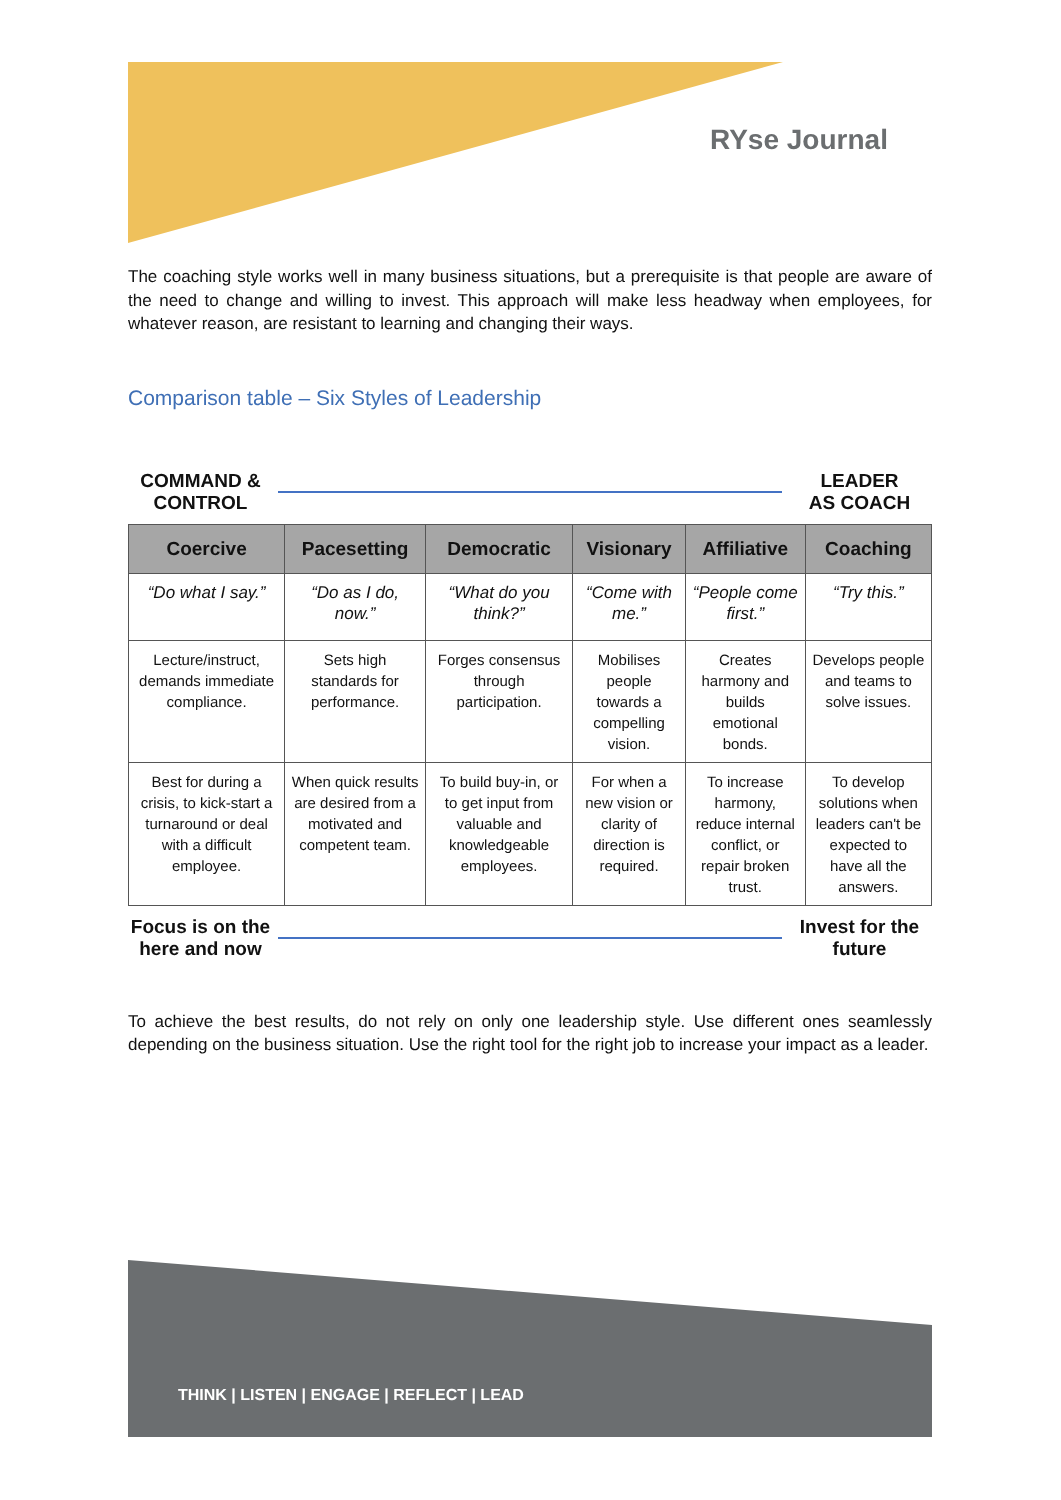RYse Journal
The coaching style works well in many business situations, but a prerequisite is that people are aware of the need to change and willing to invest. This approach will make less headway when employees, for whatever reason, are resistant to learning and changing their ways.
Comparison table – Six Styles of Leadership
COMMAND &
CONTROL
LEADER
AS COACH
| Coercive | Pacesetting | Democratic | Visionary | Affiliative | Coaching |
| --- | --- | --- | --- | --- | --- |
| “Do what I say.” | “Do as I do, now.” | “What do you think?” | “Come with me.” | “People come first.” | “Try this.” |
| Lecture/instruct, demands immediate compliance. | Sets high standards for performance. | Forges consensus through participation. | Mobilises people towards a compelling vision. | Creates harmony and builds emotional bonds. | Develops people and teams to solve issues. |
| Best for during a crisis, to kick-start a turnaround or deal with a difficult employee. | When quick results are desired from a motivated and competent team. | To build buy-in, or to get input from valuable and knowledgeable employees. | For when a new vision or clarity of direction is required. | To increase harmony, reduce internal conflict, or repair broken trust. | To develop solutions when leaders can't be expected to have all the answers. |
Focus is on the here and now
Invest for the future
To achieve the best results, do not rely on only one leadership style. Use different ones seamlessly depending on the business situation. Use the right tool for the right job to increase your impact as a leader.
THINK | LISTEN | ENGAGE | REFLECT | LEAD